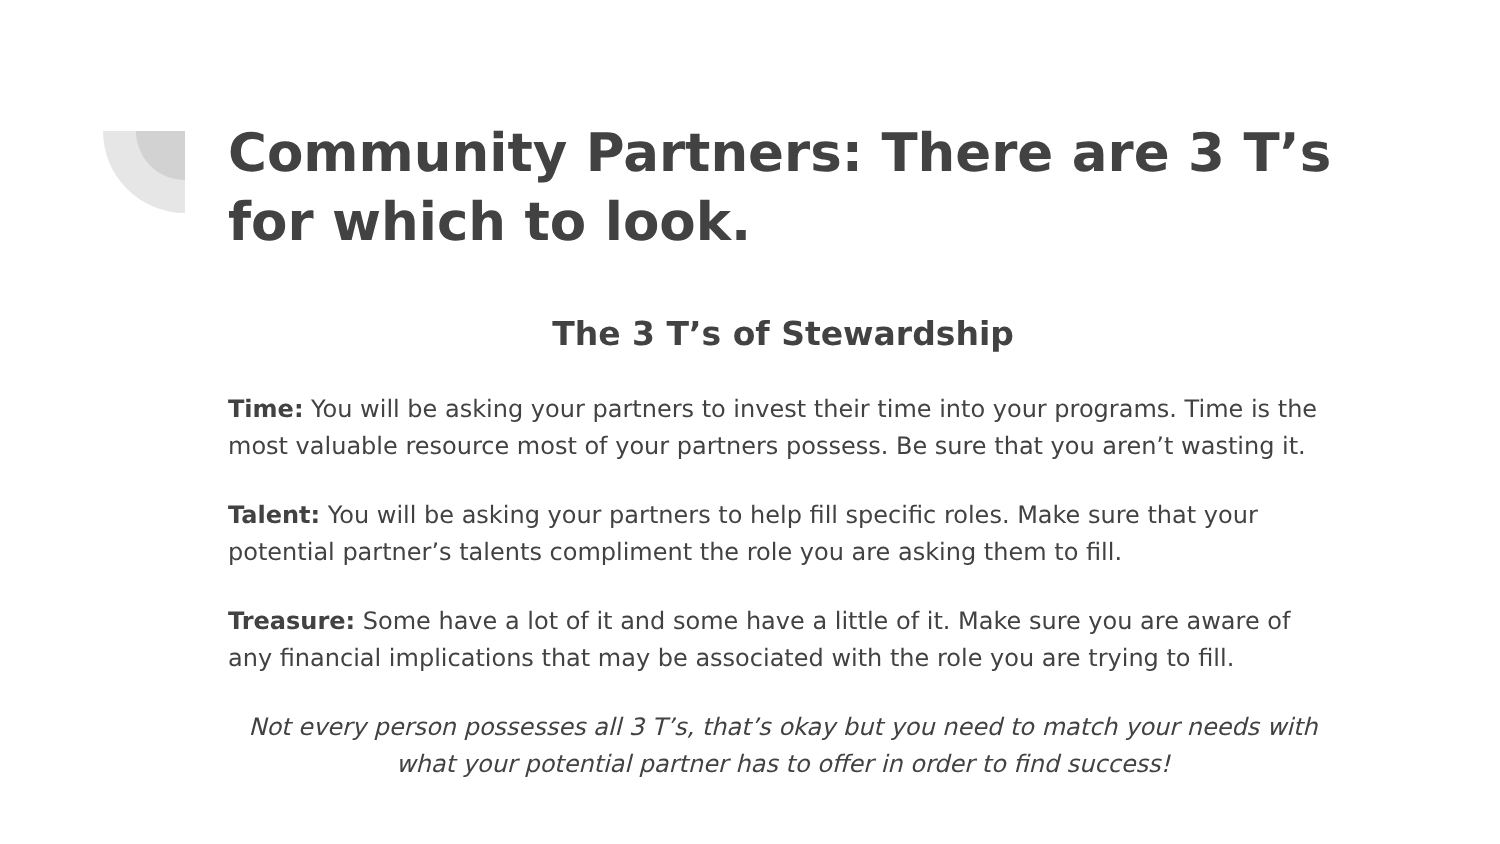Community Partners: There are 3 T’s for which to look.
The 3 T’s of Stewardship
Time: You will be asking your partners to invest their time into your programs. Time is the most valuable resource most of your partners possess. Be sure that you aren’t wasting it.
Talent: You will be asking your partners to help fill specific roles. Make sure that your potential partner’s talents compliment the role you are asking them to fill.
Treasure: Some have a lot of it and some have a little of it. Make sure you are aware of any financial implications that may be associated with the role you are trying to fill.
Not every person possesses all 3 T’s, that’s okay but you need to match your needs with what your potential partner has to offer in order to find success!